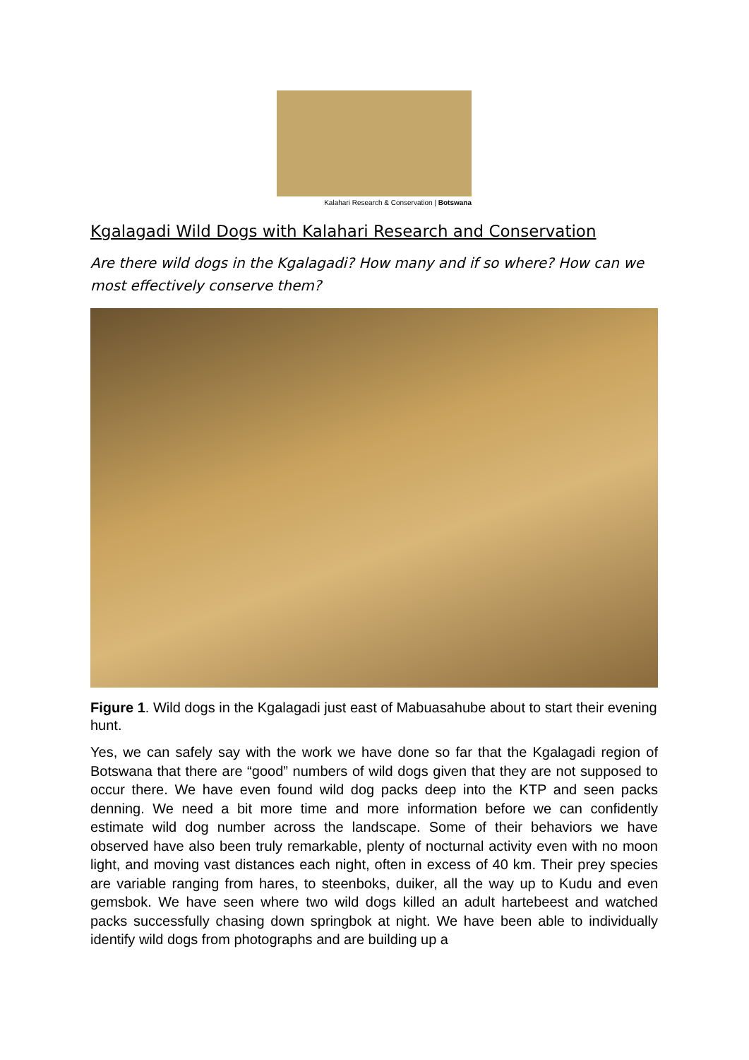Kalahari Research & Conservation | Botswana
Kgalagadi Wild Dogs with Kalahari Research and Conservation
Are there wild dogs in the Kgalagadi? How many and if so where? How can we most effectively conserve them?
Figure 1. Wild dogs in the Kgalagadi just east of Mabuasahube about to start their evening hunt.
Yes, we can safely say with the work we have done so far that the Kgalagadi region of Botswana that there are “good” numbers of wild dogs given that they are not supposed to occur there. We have even found wild dog packs deep into the KTP and seen packs denning. We need a bit more time and more information before we can confidently estimate wild dog number across the landscape. Some of their behaviors we have observed have also been truly remarkable, plenty of nocturnal activity even with no moon light, and moving vast distances each night, often in excess of 40 km. Their prey species are variable ranging from hares, to steenboks, duiker, all the way up to Kudu and even gemsbok. We have seen where two wild dogs killed an adult hartebeest and watched packs successfully chasing down springbok at night. We have been able to individually identify wild dogs from photographs and are building up a